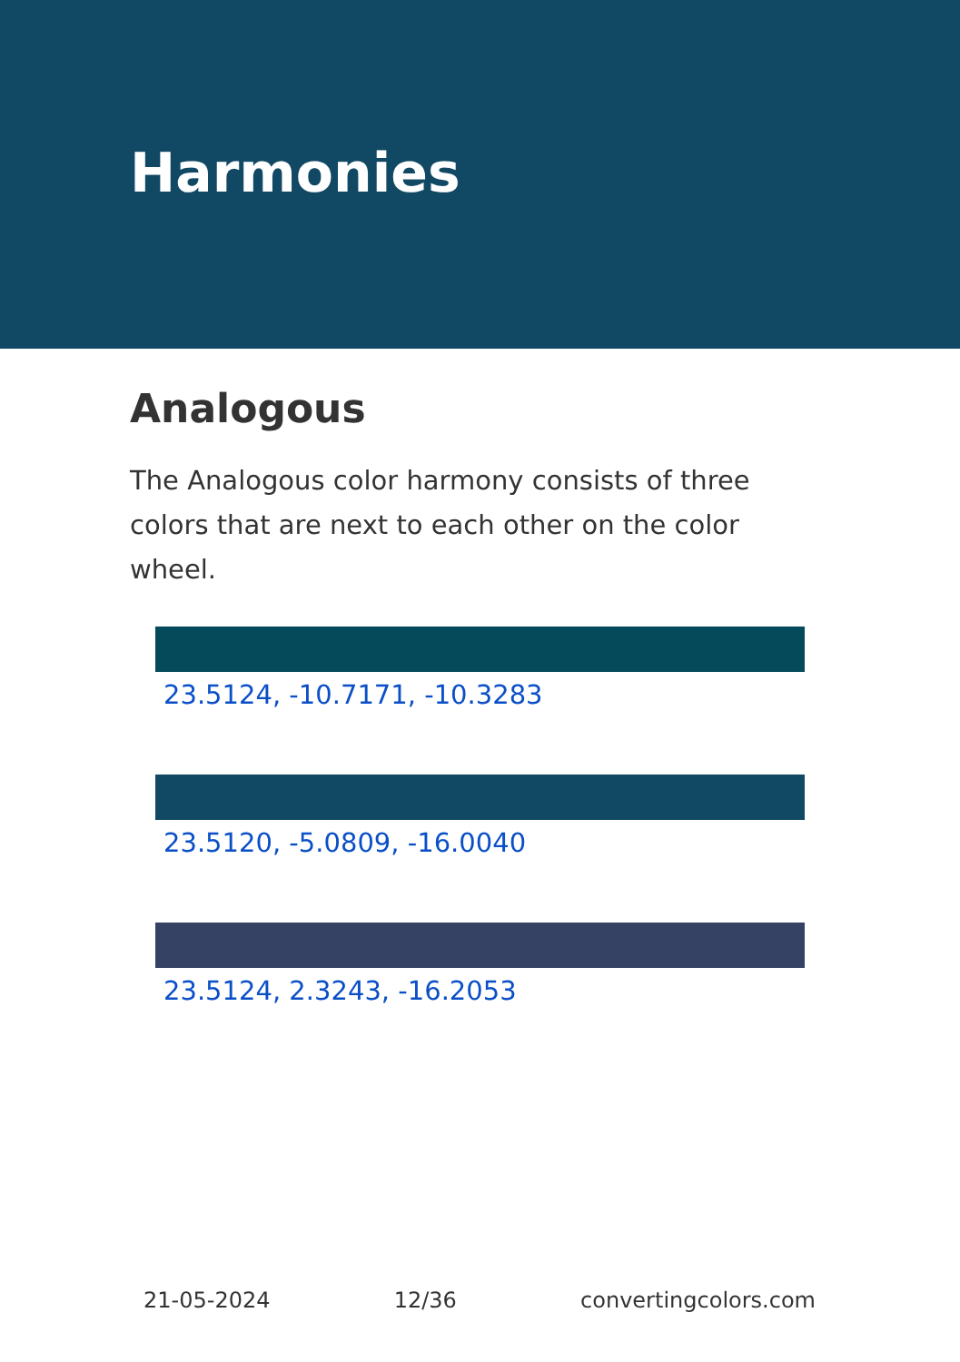Harmonies
Analogous
The Analogous color harmony consists of three colors that are next to each other on the color wheel.
23.5124, -10.7171, -10.3283
23.5120, -5.0809, -16.0040
23.5124, 2.3243, -16.2053
21-05-2024 12/36 convertingcolors.com